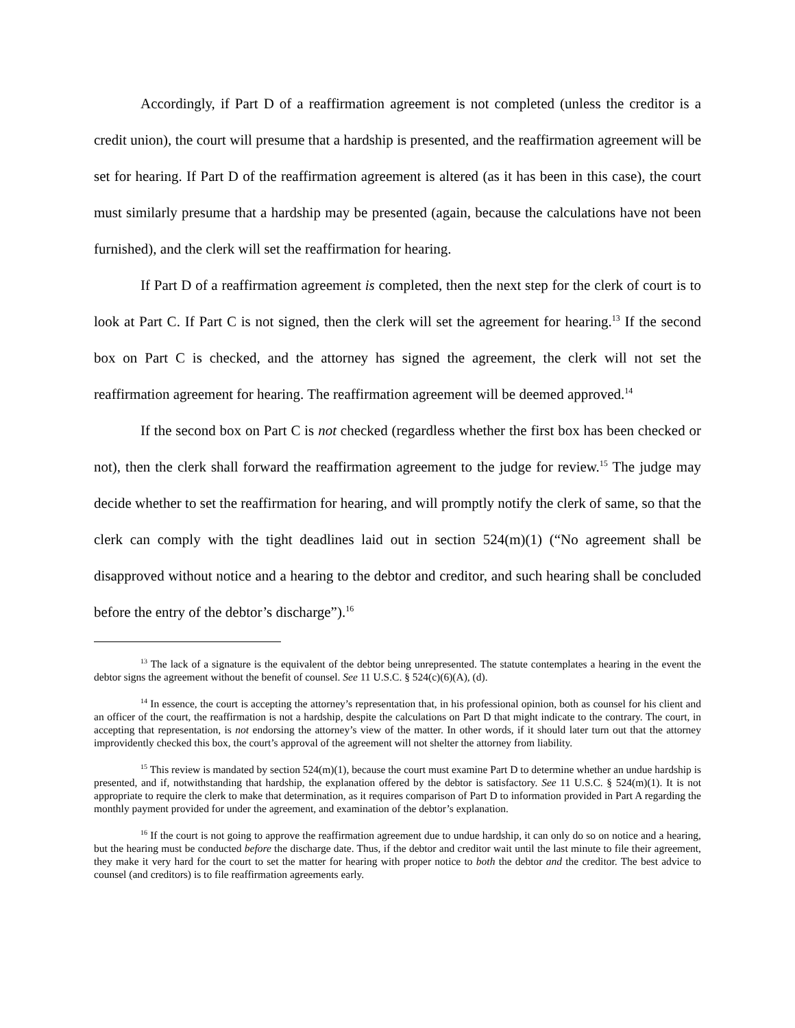Accordingly, if Part D of a reaffirmation agreement is not completed (unless the creditor is a credit union), the court will presume that a hardship is presented, and the reaffirmation agreement will be set for hearing. If Part D of the reaffirmation agreement is altered (as it has been in this case), the court must similarly presume that a hardship may be presented (again, because the calculations have not been furnished), and the clerk will set the reaffirmation for hearing.
If Part D of a reaffirmation agreement is completed, then the next step for the clerk of court is to look at Part C. If Part C is not signed, then the clerk will set the agreement for hearing.<sup>13</sup> If the second box on Part C is checked, and the attorney has signed the agreement, the clerk will not set the reaffirmation agreement for hearing. The reaffirmation agreement will be deemed approved.<sup>14</sup>
If the second box on Part C is not checked (regardless whether the first box has been checked or not), then the clerk shall forward the reaffirmation agreement to the judge for review.<sup>15</sup> The judge may decide whether to set the reaffirmation for hearing, and will promptly notify the clerk of same, so that the clerk can comply with the tight deadlines laid out in section 524(m)(1) (“No agreement shall be disapproved without notice and a hearing to the debtor and creditor, and such hearing shall be concluded before the entry of the debtor’s discharge”).<sup>16</sup>
<sup>13</sup> The lack of a signature is the equivalent of the debtor being unrepresented. The statute contemplates a hearing in the event the debtor signs the agreement without the benefit of counsel. See 11 U.S.C. § 524(c)(6)(A), (d).
<sup>14</sup> In essence, the court is accepting the attorney’s representation that, in his professional opinion, both as counsel for his client and an officer of the court, the reaffirmation is not a hardship, despite the calculations on Part D that might indicate to the contrary. The court, in accepting that representation, is not endorsing the attorney’s view of the matter. In other words, if it should later turn out that the attorney improvidently checked this box, the court’s approval of the agreement will not shelter the attorney from liability.
<sup>15</sup> This review is mandated by section 524(m)(1), because the court must examine Part D to determine whether an undue hardship is presented, and if, notwithstanding that hardship, the explanation offered by the debtor is satisfactory. See 11 U.S.C. § 524(m)(1). It is not appropriate to require the clerk to make that determination, as it requires comparison of Part D to information provided in Part A regarding the monthly payment provided for under the agreement, and examination of the debtor’s explanation.
<sup>16</sup> If the court is not going to approve the reaffirmation agreement due to undue hardship, it can only do so on notice and a hearing, but the hearing must be conducted before the discharge date. Thus, if the debtor and creditor wait until the last minute to file their agreement, they make it very hard for the court to set the matter for hearing with proper notice to both the debtor and the creditor. The best advice to counsel (and creditors) is to file reaffirmation agreements early.